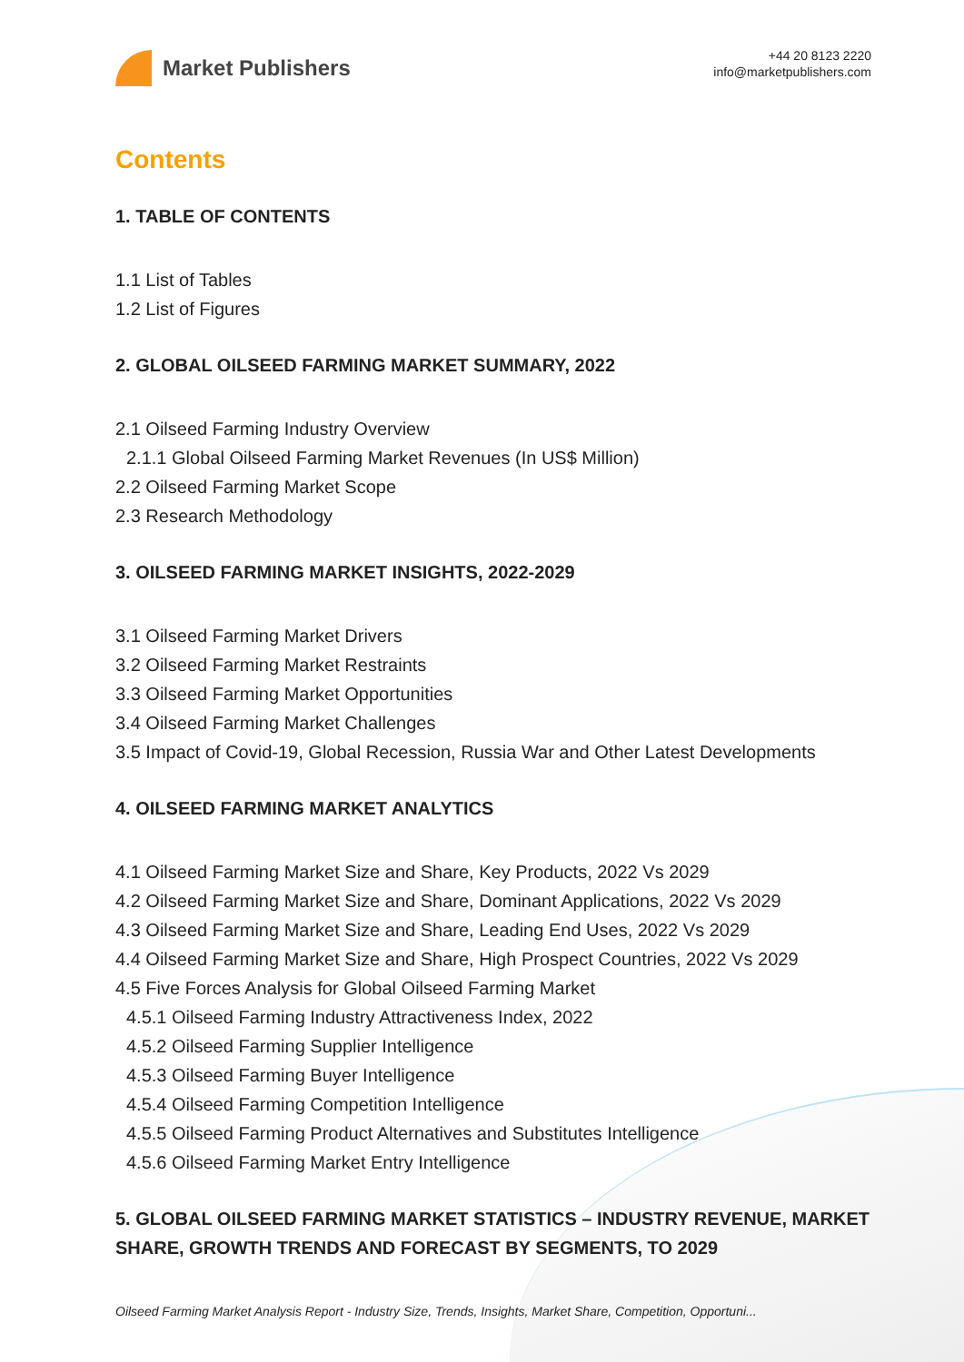Market Publishers
+44 20 8123 2220
info@marketpublishers.com
Contents
1. TABLE OF CONTENTS
1.1 List of Tables
1.2 List of Figures
2. GLOBAL OILSEED FARMING MARKET SUMMARY, 2022
2.1 Oilseed Farming Industry Overview
2.1.1 Global Oilseed Farming Market Revenues (In US$ Million)
2.2 Oilseed Farming Market Scope
2.3 Research Methodology
3. OILSEED FARMING MARKET INSIGHTS, 2022-2029
3.1 Oilseed Farming Market Drivers
3.2 Oilseed Farming Market Restraints
3.3 Oilseed Farming Market Opportunities
3.4 Oilseed Farming Market Challenges
3.5 Impact of Covid-19, Global Recession, Russia War and Other Latest Developments
4. OILSEED FARMING MARKET ANALYTICS
4.1 Oilseed Farming Market Size and Share, Key Products, 2022 Vs 2029
4.2 Oilseed Farming Market Size and Share, Dominant Applications, 2022 Vs 2029
4.3 Oilseed Farming Market Size and Share, Leading End Uses, 2022 Vs 2029
4.4 Oilseed Farming Market Size and Share, High Prospect Countries, 2022 Vs 2029
4.5 Five Forces Analysis for Global Oilseed Farming Market
4.5.1 Oilseed Farming Industry Attractiveness Index, 2022
4.5.2 Oilseed Farming Supplier Intelligence
4.5.3 Oilseed Farming Buyer Intelligence
4.5.4 Oilseed Farming Competition Intelligence
4.5.5 Oilseed Farming Product Alternatives and Substitutes Intelligence
4.5.6 Oilseed Farming Market Entry Intelligence
5. GLOBAL OILSEED FARMING MARKET STATISTICS – INDUSTRY REVENUE, MARKET SHARE, GROWTH TRENDS AND FORECAST BY SEGMENTS, TO 2029
Oilseed Farming Market Analysis Report - Industry Size, Trends, Insights, Market Share, Competition, Opportuni...